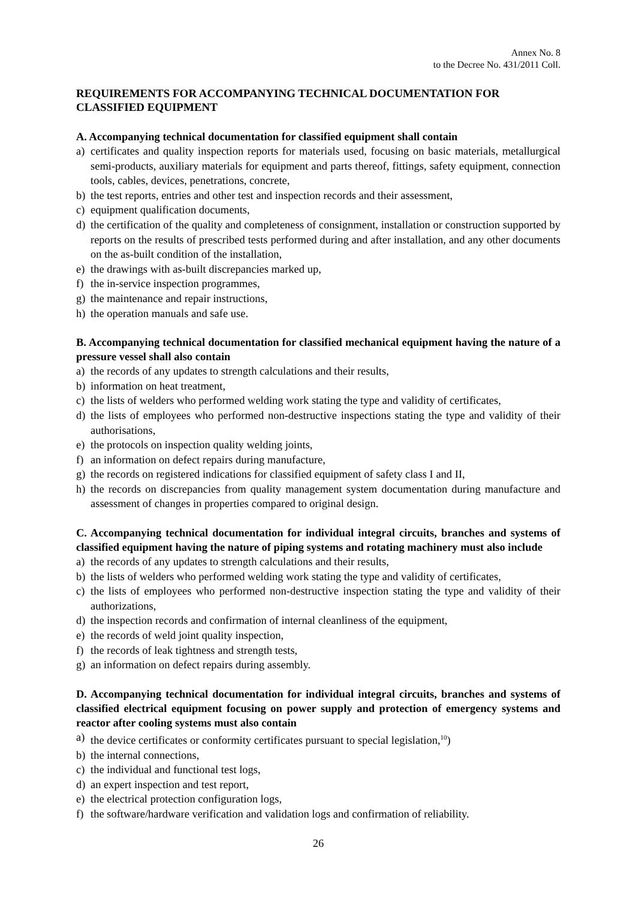Annex No. 8
to the Decree No. 431/2011 Coll.
REQUIREMENTS FOR ACCOMPANYING TECHNICAL DOCUMENTATION FOR CLASSIFIED EQUIPMENT
A. Accompanying technical documentation for classified equipment shall contain
a) certificates and quality inspection reports for materials used, focusing on basic materials, metallurgical semi-products, auxiliary materials for equipment and parts thereof, fittings, safety equipment, connection tools, cables, devices, penetrations, concrete,
b) the test reports, entries and other test and inspection records and their assessment,
c) equipment qualification documents,
d) the certification of the quality and completeness of consignment, installation or construction supported by reports on the results of prescribed tests performed during and after installation, and any other documents on the as-built condition of the installation,
e) the drawings with as-built discrepancies marked up,
f) the in-service inspection programmes,
g) the maintenance and repair instructions,
h) the operation manuals and safe use.
B. Accompanying technical documentation for classified mechanical equipment having the nature of a pressure vessel shall also contain
a) the records of any updates to strength calculations and their results,
b) information on heat treatment,
c) the lists of welders who performed welding work stating the type and validity of certificates,
d) the lists of employees who performed non-destructive inspections stating the type and validity of their authorisations,
e) the protocols on inspection quality welding joints,
f) an information on defect repairs during manufacture,
g) the records on registered indications for classified equipment of safety class I and II,
h) the records on discrepancies from quality management system documentation during manufacture and assessment of changes in properties compared to original design.
C. Accompanying technical documentation for individual integral circuits, branches and systems of classified equipment having the nature of piping systems and rotating machinery must also include
a) the records of any updates to strength calculations and their results,
b) the lists of welders who performed welding work stating the type and validity of certificates,
c) the lists of employees who performed non-destructive inspection stating the type and validity of their authorizations,
d) the inspection records and confirmation of internal cleanliness of the equipment,
e) the records of weld joint quality inspection,
f) the records of leak tightness and strength tests,
g) an information on defect repairs during assembly.
D. Accompanying technical documentation for individual integral circuits, branches and systems of classified electrical equipment focusing on power supply and protection of emergency systems and reactor after cooling systems must also contain
a) the device certificates or conformity certificates pursuant to special legislation,<sup>10</sup>)
b) the internal connections,
c) the individual and functional test logs,
d) an expert inspection and test report,
e) the electrical protection configuration logs,
f) the software/hardware verification and validation logs and confirmation of reliability.
26